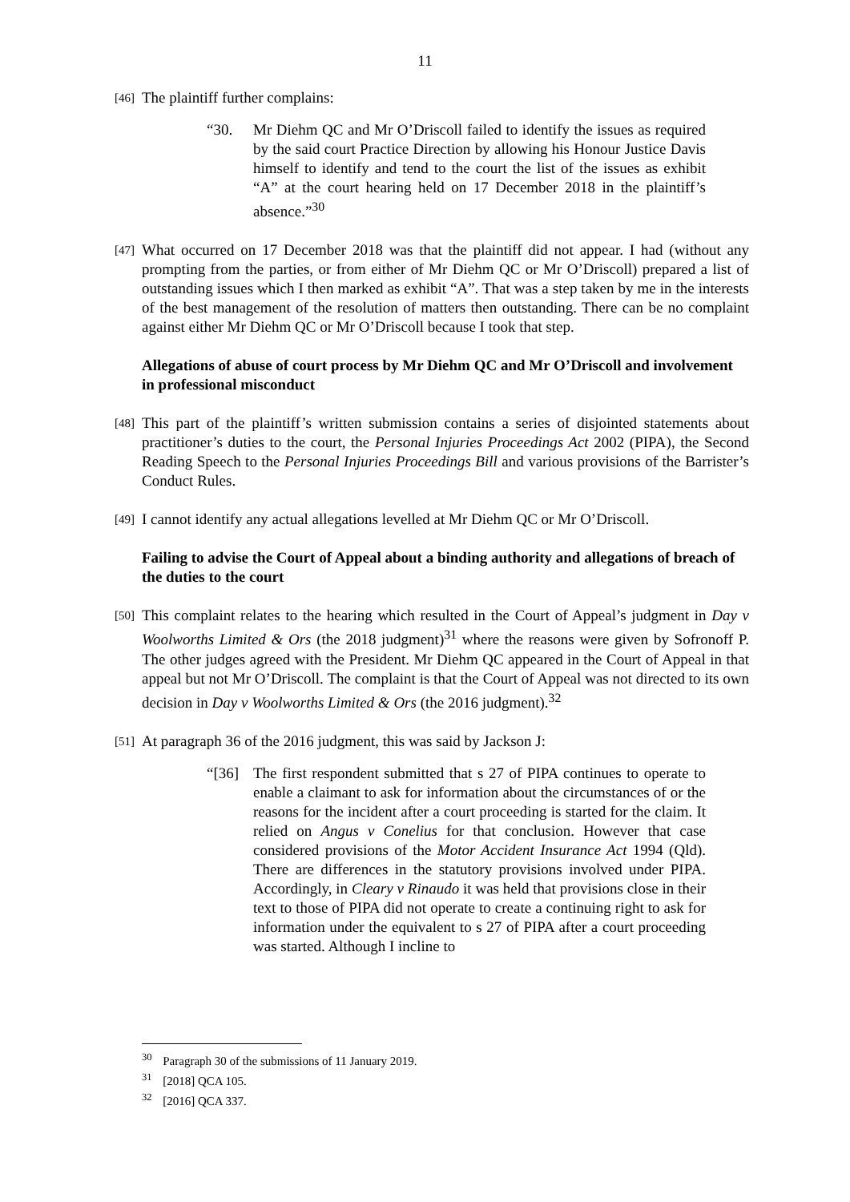11
[46]
The plaintiff further complains:
“30. Mr Diehm QC and Mr O’Driscoll failed to identify the issues as required by the said court Practice Direction by allowing his Honour Justice Davis himself to identify and tend to the court the list of the issues as exhibit “A” at the court hearing held on 17 December 2018 in the plaintiff’s absence.”<sup>30</sup>
[47]
What occurred on 17 December 2018 was that the plaintiff did not appear. I had (without any prompting from the parties, or from either of Mr Diehm QC or Mr O’Driscoll) prepared a list of outstanding issues which I then marked as exhibit “A”. That was a step taken by me in the interests of the best management of the resolution of matters then outstanding. There can be no complaint against either Mr Diehm QC or Mr O’Driscoll because I took that step.
Allegations of abuse of court process by Mr Diehm QC and Mr O’Driscoll and involvement in professional misconduct
[48]
This part of the plaintiff’s written submission contains a series of disjointed statements about practitioner’s duties to the court, the Personal Injuries Proceedings Act 2002 (PIPA), the Second Reading Speech to the Personal Injuries Proceedings Bill and various provisions of the Barrister’s Conduct Rules.
[49]
I cannot identify any actual allegations levelled at Mr Diehm QC or Mr O’Driscoll.
Failing to advise the Court of Appeal about a binding authority and allegations of breach of the duties to the court
[50]
This complaint relates to the hearing which resulted in the Court of Appeal’s judgment in Day v Woolworths Limited & Ors (the 2018 judgment)<sup>31</sup> where the reasons were given by Sofronoff P. The other judges agreed with the President. Mr Diehm QC appeared in the Court of Appeal in that appeal but not Mr O’Driscoll. The complaint is that the Court of Appeal was not directed to its own decision in Day v Woolworths Limited & Ors (the 2016 judgment).<sup>32</sup>
[51]
At paragraph 36 of the 2016 judgment, this was said by Jackson J:
“[36] The first respondent submitted that s 27 of PIPA continues to operate to enable a claimant to ask for information about the circumstances of or the reasons for the incident after a court proceeding is started for the claim. It relied on Angus v Conelius for that conclusion. However that case considered provisions of the Motor Accident Insurance Act 1994 (Qld). There are differences in the statutory provisions involved under PIPA. Accordingly, in Cleary v Rinaudo it was held that provisions close in their text to those of PIPA did not operate to create a continuing right to ask for information under the equivalent to s 27 of PIPA after a court proceeding was started. Although I incline to
<sup>30</sup> Paragraph 30 of the submissions of 11 January 2019.
<sup>31</sup> [2018] QCA 105.
<sup>32</sup> [2016] QCA 337.